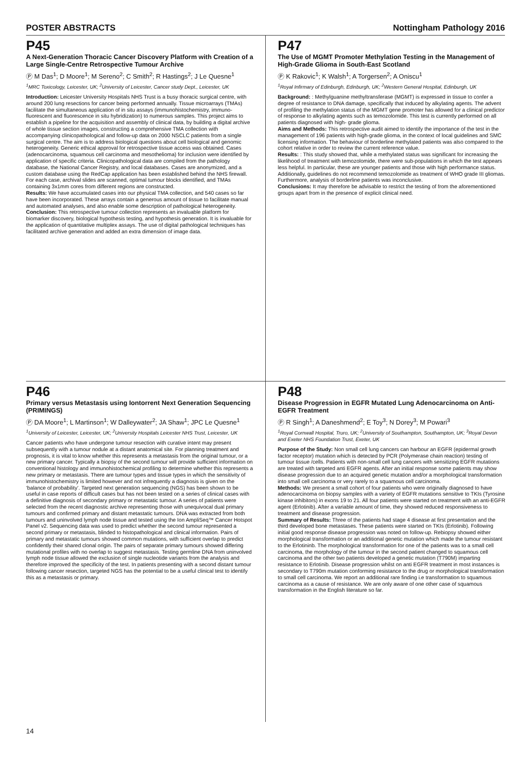POSTER ABSTRACTS Nottingham Pathology 2016
P45
A Next-Generation Thoracic Cancer Discovery Platform with Creation of a Large Single-Centre Retrospective Tumour Archive
Ⓟ M Das<sup>1</sup>; D Moore<sup>1</sup>; M Sereno<sup>2</sup>; C Smith<sup>2</sup>; R Hastings<sup>2</sup>; J Le Quesne<sup>1</sup>
<sup>1</sup> MRC Toxicology, Leicester, UK; <sup>2</sup>University of Leicester, Cancer study Dept., Leicester, UK
Introduction: Leicester University Hospitals NHS Trust is a busy thoracic surgical centre, with around 200 lung resections for cancer being performed annually. Tissue microarrays (TMAs) facilitate the simultaneous application of in situ assays (immunohistochemistry, immuno-fluorescent and fluorescence in situ hybridization) to numerous samples. This project aims to establish a pipeline for the acquisition and assembly of clinical data, by building a digital archive of whole tissue section images, constructing a comprehensive TMA collection with accompanying clinicopathological and follow-up data on 2000 NSCLC patients from a single surgical centre. The aim is to address biological questions about cell biological and genomic heterogeneity. Generic ethical approval for retrospective tissue access was obtained. Cases (adenocarcinoma, squamous cell carcinoma and mesothelioma) for inclusion were identified by application of specific criteria. Clinicopathological data are compiled from the pathology database, the National Cancer Registry, and local databases. Cases are anonymized, and a custom database using the RedCap application has been established behind the NHS firewall. For each case, archival slides are scanned, optimal tumour blocks identified, and TMAs containing 3x1mm cores from different regions are constructed.
Results: We have accumulated cases into our physical TMA collection, and 540 cases so far have been incorporated. These arrays contain a generous amount of tissue to facilitate manual and automated analyses, and also enable some description of pathological heterogeneity.
Conclusion: This retrospective tumour collection represents an invaluable platform for biomarker discovery, biological hypothesis testing, and hypothesis generation. It is invaluable for the application of quantitative multiplex assays. The use of digital pathological techniques has facilitated archive generation and added an extra dimension of image data.
P47
The Use of MGMT Promoter Methylation Testing in the Management of High-Grade Glioma in South-East Scotland
Ⓟ K Rakovic<sup>1</sup>; K Walsh<sup>1</sup>; A Torgersen<sup>2</sup>; A Oniscu<sup>1</sup>
<sup>1</sup> Royal Infirmary of Edinburgh, Edinburgh, UK; <sup>2</sup>Western General Hospital, Edinburgh, UK
Background: : Methylguanine methyltransferase (MGMT) is expressed in tissue to confer a degree of resistance to DNA damage, specifically that induced by alkylating agents. The advent of profiling the methylation status of the MGMT gene promoter has allowed for a clinical predictor of response to alkylating agents such as temozolomide. This test is currently performed on all patients diagnosed with high- grade glioma.
Aims and Methods: This retrospective audit aimed to identify the importance of the test in the management of 196 patients with high-grade glioma, in the context of local guidelines and SMC licensing information. The behaviour of borderline methylated patients was also compared to the cohort relative in order to review the current reference value.
Results: : This study showed that, while a methylated status was significant for increasing the likelihood of treatment with temozolomide, there were sub-populations in which the test appears less helpful. In particular, these are younger patients and those with high performance status. Additionally, guidelines do not recommend temozolomide as treatment of WHO grade III gliomas. Furthermore, analysis of borderline patients was inconclusive.
Conclusions: It may therefore be advisable to restrict the testing of from the aforementioned groups apart from in the presence of explicit clinical need.
P46
Primary versus Metastasis using Iontorrent Next Generation Sequencing (PRIMINGS)
Ⓟ DA Moore<sup>1</sup>; L Martinson<sup>1</sup>; W Dalleywater<sup>2</sup>; JA Shaw<sup>1</sup>; JPC Le Quesne<sup>1</sup>
<sup>1</sup> University of Leicester, Leicester, UK; <sup>2</sup>University Hospitals Leicester NHS Trust, Leicester, UK
Cancer patients who have undergone tumour resection with curative intent may present subsequently with a tumour nodule at a distant anatomical site. For planning treatment and prognosis, it is vital to know whether this represents a metastasis from the original tumour, or a new primary cancer. Typically a biopsy of the second tumour will provide sufficient information on conventional histology and immunohistochemical profiling to determine whether this represents a new primary or metastasis. There are tumour types and tissue types in which the sensitivity of immunohistochemistry is limited however and not infrequently a diagnosis is given on the ‘balance of probability’. Targeted next generation sequencing (NGS) has been shown to be useful in case reports of difficult cases but has not been tested on a series of clinical cases with a definitive diagnosis of secondary primary or metastatic tumour. A series of patients were selected from the recent diagnostic archive representing those with unequivocal dual primary tumours and confirmed primary and distant metastatic tumours. DNA was extracted from both tumours and uninvolved lymph node tissue and tested using the Ion AmpliSeq™ Cancer Hotspot Panel v2. Sequencing data was used to predict whether the second tumour represented a second primary or metastasis, blinded to histopathological and clinical information. Pairs of primary and metastatic tumours showed common mutations, with sufficient overlap to predict confidently their shared clonal origin. The pairs of separate primary tumours showed differing mutational profiles with no overlap to suggest metastasis. Testing germline DNA from uninvolved lymph node tissue allowed the exclusion of single nucleotide variants from the analysis and therefore improved the specificity of the test. In patients presenting with a second distant tumour following cancer resection, targeted NGS has the potential to be a useful clinical test to identify this as a metastasis or primary.
P48
Disease Progression in EGFR Mutated Lung Adenocarcinoma on Anti-EGFR Treatment
Ⓟ R Singh<sup>1</sup>; A Daneshmend<sup>2</sup>; E Toy<sup>3</sup>; N Dorey<sup>3</sup>; M Powari<sup>3</sup>
<sup>1</sup> Royal Cornwall Hospital, Truro, UK; <sup>2</sup>University of Southampton, Southampton, UK; <sup>3</sup>Royal Devon and Exeter NHS Foundation Trust, Exeter, UK
Purpose of the Study: Non small cell lung cancers can harbour an EGFR (epidermal growth factor receptor) mutation which is detected by PCR (Polymerase chain reaction) testing of tumour tissue /cells. Patients with non-small cell lung cancers with sensitizing EGFR mutations are treated with targeted anti EGFR agents. After an initial response some patients may show disease progression due to an acquired genetic mutation and/or a morphological transformation into small cell carcinoma or very rarely to a squamous cell carcinoma.
Methods: We present a small cohort of four patients who were originally diagnosed to have adenocarcinoma on biopsy samples with a variety of EGFR mutations sensitive to TKIs (Tyrosine kinase inhibitors) in exons 19 to 21. All four patients were started on treatment with an anti-EGFR agent (Erlotinib). After a variable amount of time, they showed reduced responsiveness to treatment and disease progression.
Summary of Results: Three of the patients had stage 4 disease at first presentation and the third developed bone metastases. These patients were started on TKIs (Erlotinib). Following initial good response disease progression was noted on follow-up. Rebiopsy showed either morphological transformation or an additional genetic mutation which made the tumour resistant to the Erlotininb. The morphological transformation for one of the patients was to a small cell carcinoma, the morphology of the tumour in the second patient changed to squamous cell carcinoma and the other two patients developed a genetic mutation (T790M) imparting resistance to Erlotinib. Disease progression whilst on anti EGFR treatment in most instances is secondary to T790m mutation conforming resistance to the drug or morphological transformation to small cell carcinoma. We report an additional rare finding i.e transformation to squamous carcinoma as a cause of resistance. We are only aware of one other case of squamous transformation in the English literature so far.
14